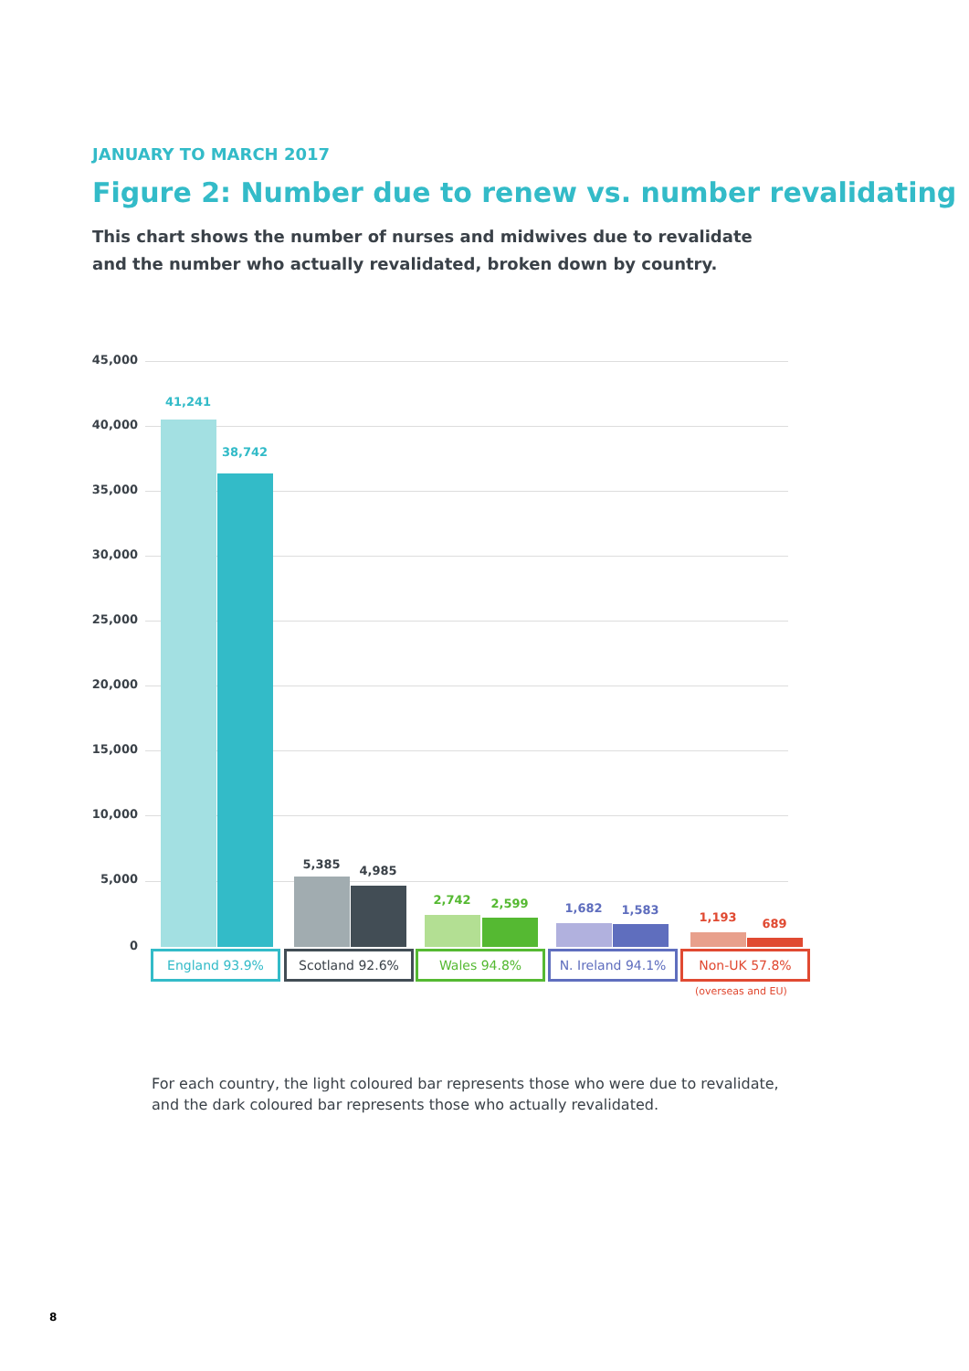JANUARY TO MARCH 2017
Figure 2: Number due to renew vs. number revalidating
This chart shows the number of nurses and midwives due to revalidate
and the number who actually revalidated, broken down by country.
45,000
40,000
35,000
30,000
25,000
20,000
15,000
10,000
5,000
0
41,241
38,742
5,385 4,985
2,742 2,599 1,682 1,583
1,193 689
England 93.9% Scotland 92.6% Wales 94.8% N. Ireland 94.1% Non-UK 57.8%
(overseas and EU)
For each country, the light coloured bar represents those who were due to revalidate, and the dark coloured bar represents those who actually revalidated.
8